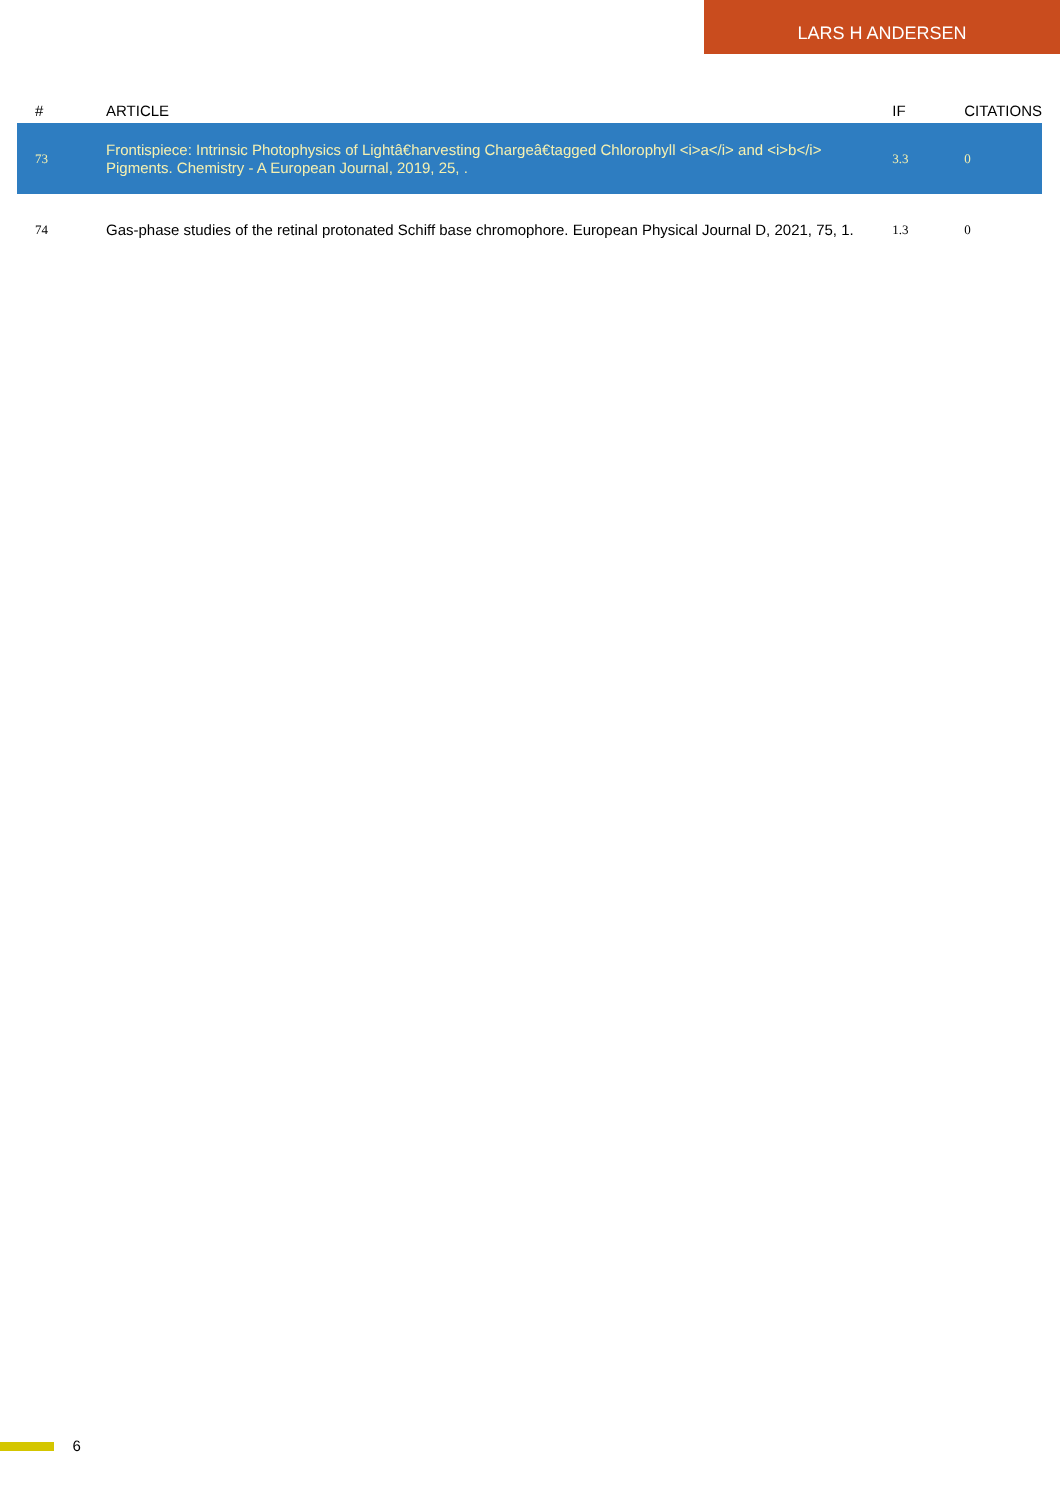LARS H ANDERSEN
| # | ARTICLE | IF | CITATIONS |
| --- | --- | --- | --- |
| 73 | Frontispiece: Intrinsic Photophysics of Lightâ€harvesting Chargeâ€tagged Chlorophyll <i>a</i> and <i>b</i> Pigments. Chemistry - A European Journal, 2019, 25, . | 3.3 | 0 |
| 74 | Gas-phase studies of the retinal protonated Schiff base chromophore. European Physical Journal D, 2021, 75, 1. | 1.3 | 0 |
6